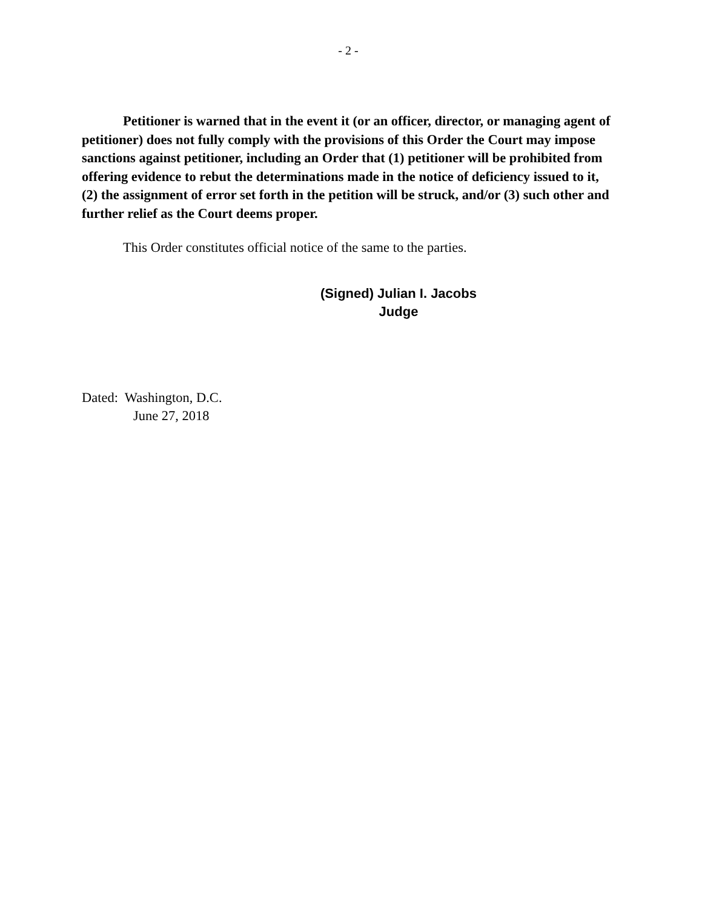- 2 -
Petitioner is warned that in the event it (or an officer, director, or managing agent of petitioner) does not fully comply with the provisions of this Order the Court may impose sanctions against petitioner, including an Order that (1) petitioner will be prohibited from offering evidence to rebut the determinations made in the notice of deficiency issued to it, (2) the assignment of error set forth in the petition will be struck, and/or (3) such other and further relief as the Court deems proper.
This Order constitutes official notice of the same to the parties.
(Signed) Julian I. Jacobs
Judge
Dated: Washington, D.C.
June 27, 2018